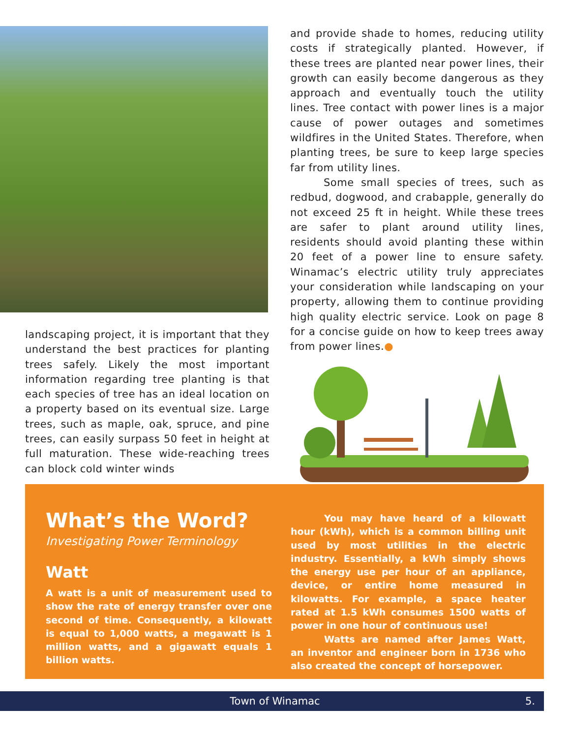landscaping project, it is important that they understand the best practices for planting trees safely. Likely the most important information regarding tree planting is that each species of tree has an ideal location on a property based on its eventual size. Large trees, such as maple, oak, spruce, and pine trees, can easily surpass 50 feet in height at full maturation. These wide-reaching trees can block cold winter winds
and provide shade to homes, reducing utility costs if strategically planted. However, if these trees are planted near power lines, their growth can easily become dangerous as they approach and eventually touch the utility lines. Tree contact with power lines is a major cause of power outages and sometimes wildfires in the United States. Therefore, when planting trees, be sure to keep large species far from utility lines.
Some small species of trees, such as redbud, dogwood, and crabapple, generally do not exceed 25 ft in height. While these trees are safer to plant around utility lines, residents should avoid planting these within 20 feet of a power line to ensure safety. Winamac’s electric utility truly appreciates your consideration while landscaping on your property, allowing them to continue providing high quality electric service. Look on page 8 for a concise guide on how to keep trees away from power lines.●
What’s the Word?
Investigating Power Terminology
Watt
A watt is a unit of measurement used to show the rate of energy transfer over one second of time. Consequently, a kilowatt is equal to 1,000 watts, a megawatt is 1 million watts, and a gigawatt equals 1 billion watts.
You may have heard of a kilowatt hour (kWh), which is a common billing unit used by most utilities in the electric industry. Essentially, a kWh simply shows the energy use per hour of an appliance, device, or entire home measured in kilowatts. For example, a space heater rated at 1.5 kWh consumes 1500 watts of power in one hour of continuous use!
Watts are named after James Watt, an inventor and engineer born in 1736 who also created the concept of horsepower.
Town of Winamac 5.